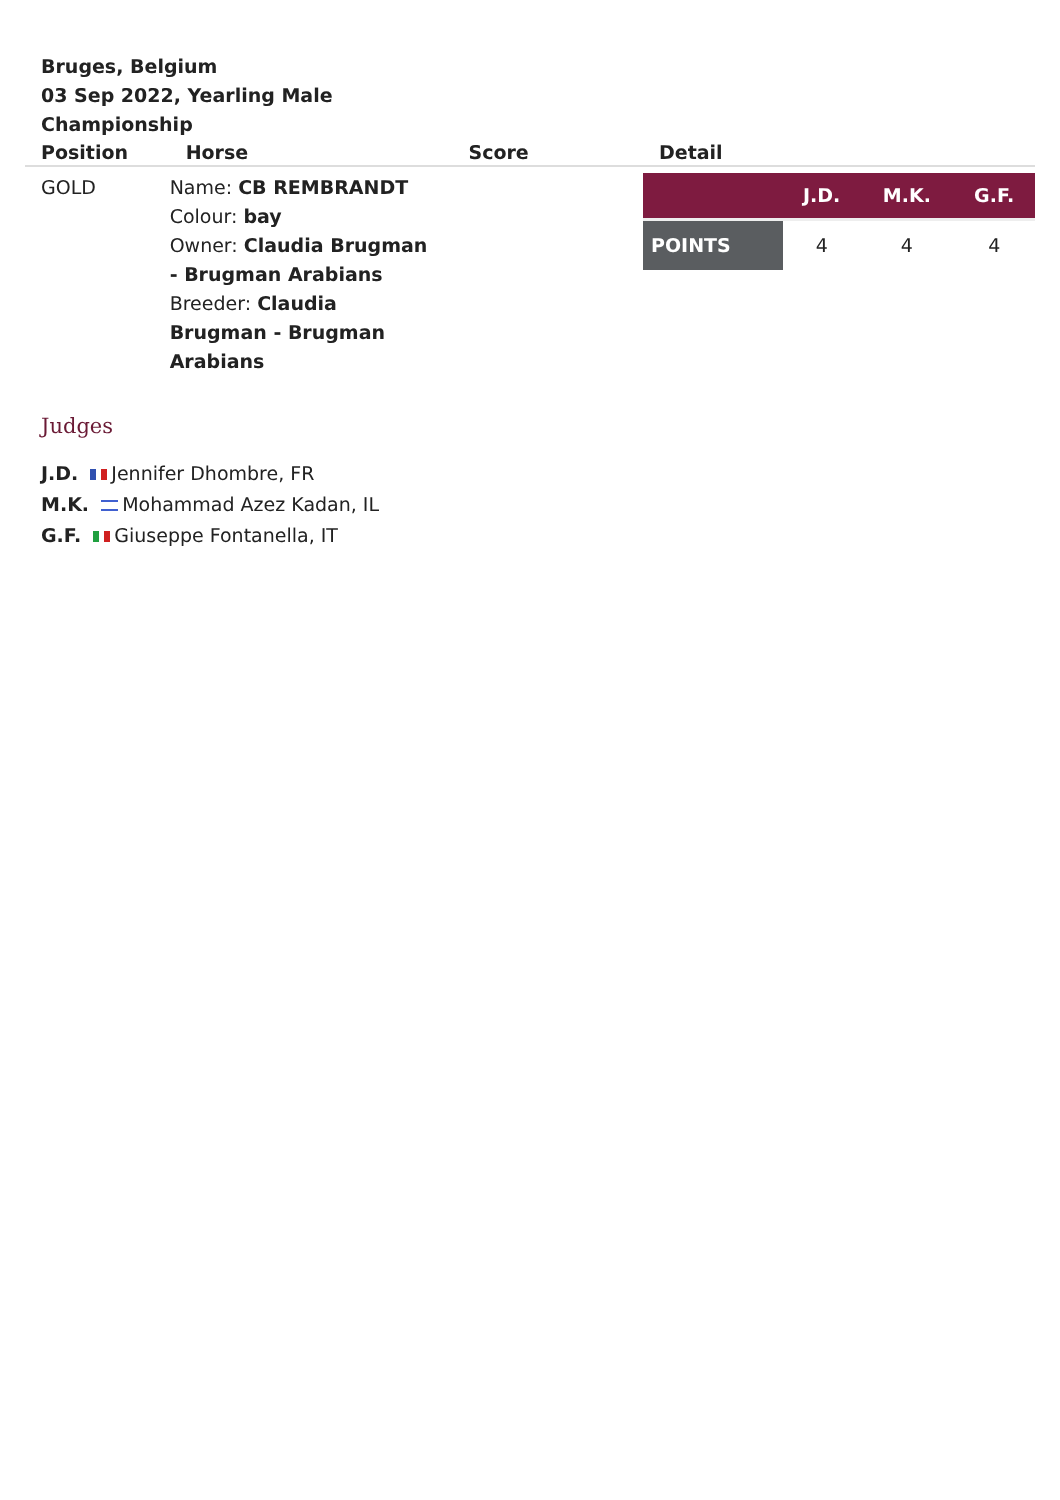Bruges, Belgium
03 Sep 2022, Yearling Male Championship
| Position | Horse | Score | Detail |
| --- | --- | --- | --- |
| GOLD | Name: CB REMBRANDT Colour: bay Owner: Claudia Brugman - Brugman Arabians Breeder: Claudia Brugman - Brugman Arabians | | / / J.D. / M.K. / G.F. / / --- / --- / --- / --- / / POINTS / 4 / 4 / 4 / |
Judges
J.D. Jennifer Dhombre, FR
M.K. Mohammad Azez Kadan, IL
G.F. Giuseppe Fontanella, IT